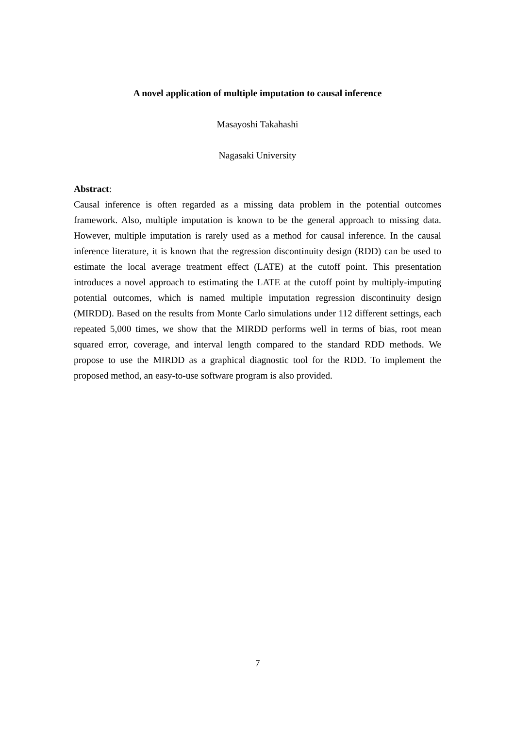A novel application of multiple imputation to causal inference
Masayoshi Takahashi
Nagasaki University
Abstract:
Causal inference is often regarded as a missing data problem in the potential outcomes framework. Also, multiple imputation is known to be the general approach to missing data. However, multiple imputation is rarely used as a method for causal inference. In the causal inference literature, it is known that the regression discontinuity design (RDD) can be used to estimate the local average treatment effect (LATE) at the cutoff point. This presentation introduces a novel approach to estimating the LATE at the cutoff point by multiply-imputing potential outcomes, which is named multiple imputation regression discontinuity design (MIRDD). Based on the results from Monte Carlo simulations under 112 different settings, each repeated 5,000 times, we show that the MIRDD performs well in terms of bias, root mean squared error, coverage, and interval length compared to the standard RDD methods. We propose to use the MIRDD as a graphical diagnostic tool for the RDD. To implement the proposed method, an easy-to-use software program is also provided.
7